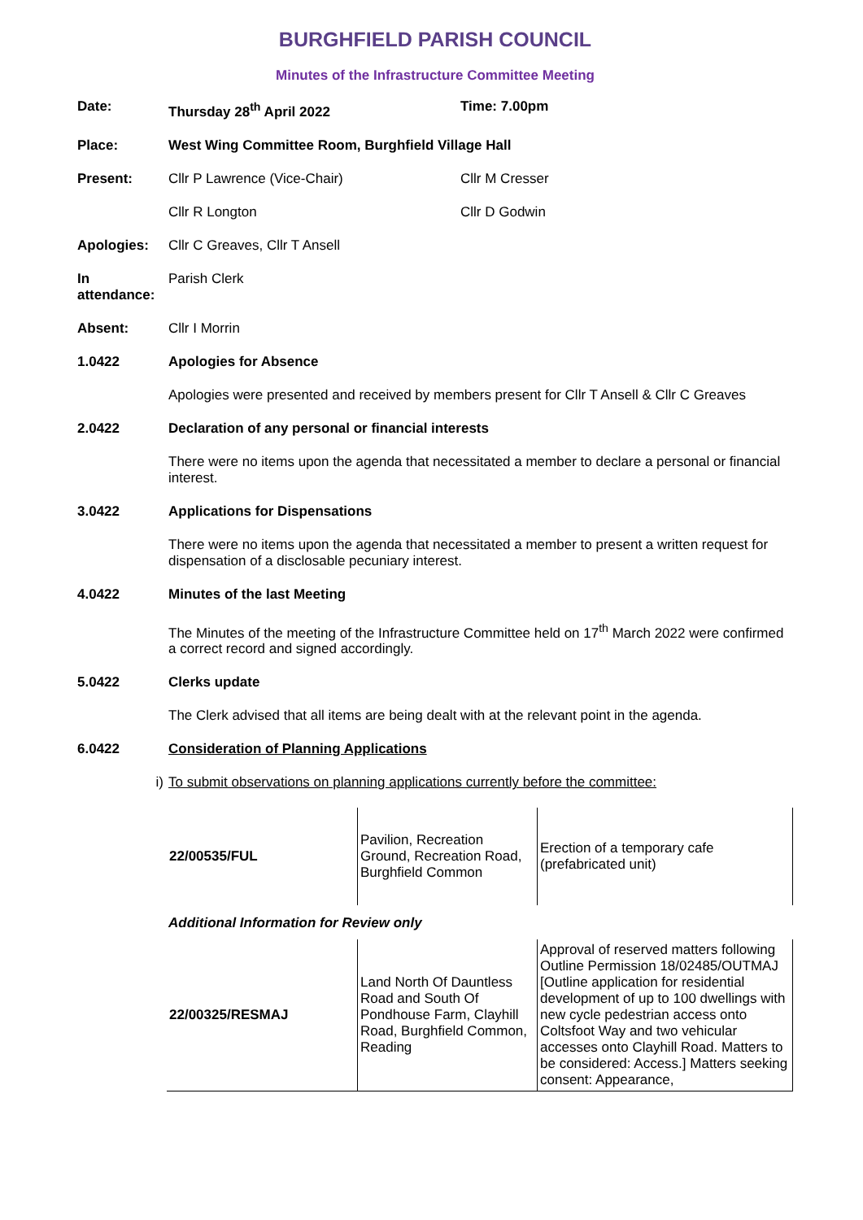BURGHFIELD PARISH COUNCIL
Minutes of the Infrastructure Committee Meeting
Date: Thursday 28<sup>th</sup> April 2022 Time: 7.00pm
Place: West Wing Committee Room, Burghfield Village Hall
Present: Cllr P Lawrence (Vice-Chair) Cllr M Cresser
Cllr R Longton Cllr D Godwin
Apologies: Cllr C Greaves, Cllr T Ansell
In attendance:
Parish Clerk
Absent: Cllr I Morrin
1.0422 Apologies for Absence
Apologies were presented and received by members present for Cllr T Ansell & Cllr C Greaves
2.0422 Declaration of any personal or financial interests
There were no items upon the agenda that necessitated a member to declare a personal or financial interest.
3.0422 Applications for Dispensations
There were no items upon the agenda that necessitated a member to present a written request for dispensation of a disclosable pecuniary interest.
4.0422 Minutes of the last Meeting
The Minutes of the meeting of the Infrastructure Committee held on 17<sup>th</sup> March 2022 were confirmed a correct record and signed accordingly.
5.0422 Clerks update
The Clerk advised that all items are being dealt with at the relevant point in the agenda.
6.0422 Consideration of Planning Applications
i) To submit observations on planning applications currently before the committee:
| 22/00535/FUL | Pavilion, Recreation Ground, Recreation Road, Burghfield Common | Erection of a temporary cafe (prefabricated unit) |
Additional Information for Review only
| 22/00325/RESMAJ | Land North Of Dauntless Road and South Of Pondhouse Farm, Clayhill Road, Burghfield Common, Reading | Approval of reserved matters following Outline Permission 18/02485/OUTMAJ [Outline application for residential development of up to 100 dwellings with new cycle pedestrian access onto Coltsfoot Way and two vehicular accesses onto Clayhill Road. Matters to be considered: Access.] Matters seeking consent: Appearance, |